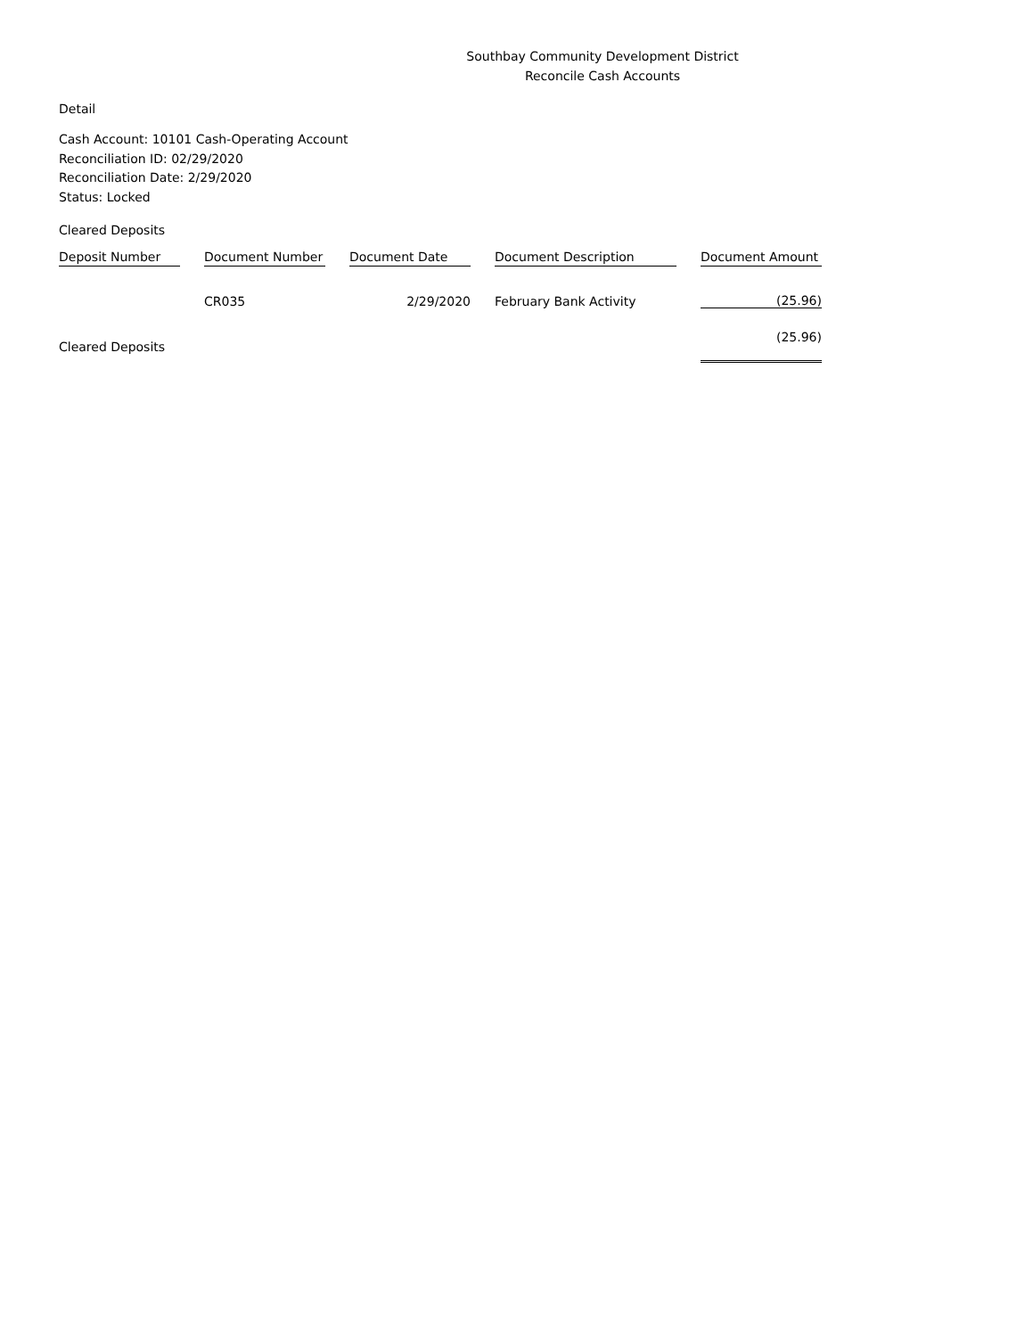Southbay Community Development District
Reconcile Cash Accounts
Detail
Cash Account: 10101 Cash-Operating Account
Reconciliation ID: 02/29/2020
Reconciliation Date: 2/29/2020
Status: Locked
Cleared Deposits
| Deposit Number | Document Number | Document Date | Document Description | Document Amount |
| --- | --- | --- | --- | --- |
| | CR035 | 2/29/2020 | February Bank Activity | (25.96) |
| Cleared Deposits | | | | (25.96) |